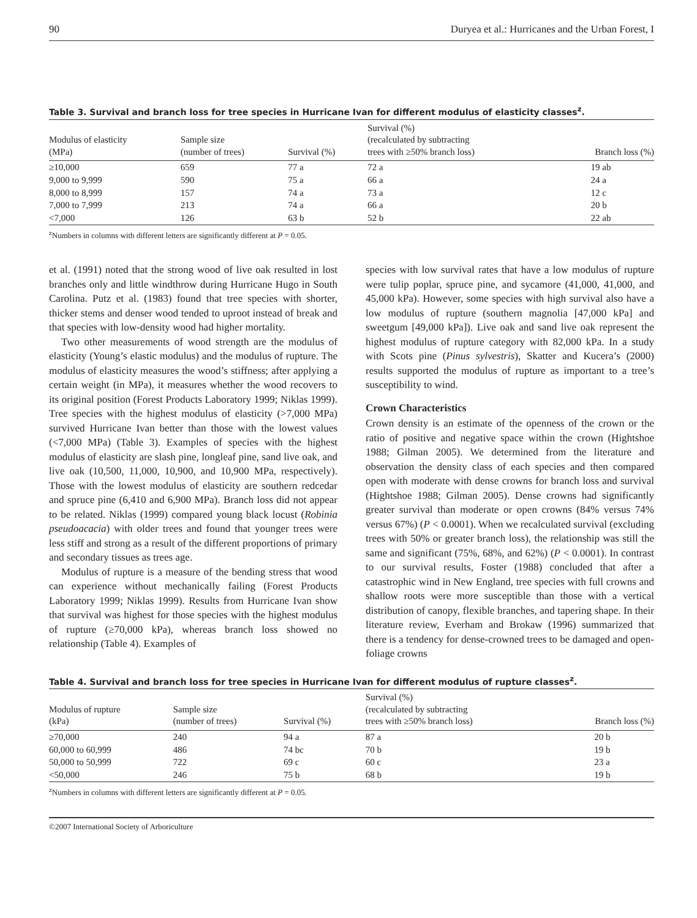90 Duryea et al.: Hurricanes and the Urban Forest, I
Table 3. Survival and branch loss for tree species in Hurricane Ivan for different modulus of elasticity classes<sup>z</sup>.
| Modulus of elasticity (MPa) | Sample size (number of trees) | Survival (%) | Survival (%) (recalculated by subtracting trees with ≥50% branch loss) | Branch loss (%) |
| --- | --- | --- | --- | --- |
| ≥10,000 | 659 | 77 a | 72 a | 19 ab |
| 9,000 to 9,999 | 590 | 75 a | 66 a | 24 a |
| 8,000 to 8,999 | 157 | 74 a | 73 a | 12 c |
| 7,000 to 7,999 | 213 | 74 a | 66 a | 20 b |
| <7,000 | 126 | 63 b | 52 b | 22 ab |
<sup>z</sup> Numbers in columns with different letters are significantly different at P = 0.05.
et al. (1991) noted that the strong wood of live oak resulted in lost branches only and little windthrow during Hurricane Hugo in South Carolina. Putz et al. (1983) found that tree species with shorter, thicker stems and denser wood tended to uproot instead of break and that species with low-density wood had higher mortality.
Two other measurements of wood strength are the modulus of elasticity (Young’s elastic modulus) and the modulus of rupture. The modulus of elasticity measures the wood’s stiffness; after applying a certain weight (in MPa), it measures whether the wood recovers to its original position (Forest Products Laboratory 1999; Niklas 1999). Tree species with the highest modulus of elasticity (>7,000 MPa) survived Hurricane Ivan better than those with the lowest values (<7,000 MPa) (Table 3). Examples of species with the highest modulus of elasticity are slash pine, longleaf pine, sand live oak, and live oak (10,500, 11,000, 10,900, and 10,900 MPa, respectively). Those with the lowest modulus of elasticity are southern redcedar and spruce pine (6,410 and 6,900 MPa). Branch loss did not appear to be related. Niklas (1999) compared young black locust (Robinia pseudoacacia) with older trees and found that younger trees were less stiff and strong as a result of the different proportions of primary and secondary tissues as trees age.
Modulus of rupture is a measure of the bending stress that wood can experience without mechanically failing (Forest Products Laboratory 1999; Niklas 1999). Results from Hurricane Ivan show that survival was highest for those species with the highest modulus of rupture (≥70,000 kPa), whereas branch loss showed no relationship (Table 4). Examples of
species with low survival rates that have a low modulus of rupture were tulip poplar, spruce pine, and sycamore (41,000, 41,000, and 45,000 kPa). However, some species with high survival also have a low modulus of rupture (southern magnolia [47,000 kPa] and sweetgum [49,000 kPa]). Live oak and sand live oak represent the highest modulus of rupture category with 82,000 kPa. In a study with Scots pine (Pinus sylvestris), Skatter and Kucera’s (2000) results supported the modulus of rupture as important to a tree’s susceptibility to wind.
Crown Characteristics
Crown density is an estimate of the openness of the crown or the ratio of positive and negative space within the crown (Hightshoe 1988; Gilman 2005). We determined from the literature and observation the density class of each species and then compared open with moderate with dense crowns for branch loss and survival (Hightshoe 1988; Gilman 2005). Dense crowns had significantly greater survival than moderate or open crowns (84% versus 74% versus 67%) (P < 0.0001). When we recalculated survival (excluding trees with 50% or greater branch loss), the relationship was still the same and significant (75%, 68%, and 62%) (P < 0.0001). In contrast to our survival results, Foster (1988) concluded that after a catastrophic wind in New England, tree species with full crowns and shallow roots were more susceptible than those with a vertical distribution of canopy, flexible branches, and tapering shape. In their literature review, Everham and Brokaw (1996) summarized that there is a tendency for dense-crowned trees to be damaged and open-foliage crowns
Table 4. Survival and branch loss for tree species in Hurricane Ivan for different modulus of rupture classes<sup>z</sup>.
| Modulus of rupture (kPa) | Sample size (number of trees) | Survival (%) | Survival (%) (recalculated by subtracting trees with ≥50% branch loss) | Branch loss (%) |
| --- | --- | --- | --- | --- |
| ≥70,000 | 240 | 94 a | 87 a | 20 b |
| 60,000 to 60,999 | 486 | 74 bc | 70 b | 19 b |
| 50,000 to 50,999 | 722 | 69 c | 60 c | 23 a |
| <50,000 | 246 | 75 b | 68 b | 19 b |
<sup>z</sup> Numbers in columns with different letters are significantly different at P = 0.05.
©2007 International Society of Arboriculture